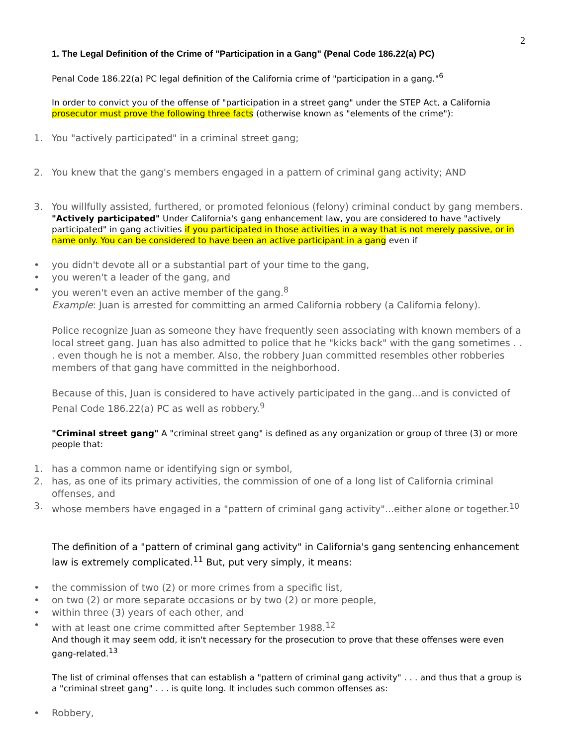2
1. The Legal Definition of the Crime of "Participation in a Gang" (Penal Code 186.22(a) PC)
Penal Code 186.22(a) PC legal definition of the California crime of "participation in a gang."<sup>6</sup>
In order to convict you of the offense of "participation in a street gang" under the STEP Act, a California prosecutor must prove the following three facts (otherwise known as "elements of the crime"):
1. You "actively participated" in a criminal street gang;
2. You knew that the gang's members engaged in a pattern of criminal gang activity; AND
3. You willfully assisted, furthered, or promoted felonious (felony) criminal conduct by gang members.
"Actively participated" Under California's gang enhancement law, you are considered to have "actively participated" in gang activities if you participated in those activities in a way that is not merely passive, or in name only. You can be considered to have been an active participant in a gang even if
• you didn't devote all or a substantial part of your time to the gang,
• you weren't a leader of the gang, and
• you weren't even an active member of the gang.<sup>8</sup>
Example: Juan is arrested for committing an armed California robbery (a California felony).
Police recognize Juan as someone they have frequently seen associating with known members of a local street gang. Juan has also admitted to police that he "kicks back" with the gang sometimes . . . even though he is not a member. Also, the robbery Juan committed resembles other robberies members of that gang have committed in the neighborhood.
Because of this, Juan is considered to have actively participated in the gang...and is convicted of Penal Code 186.22(a) PC as well as robbery.<sup>9</sup>
"Criminal street gang" A "criminal street gang" is defined as any organization or group of three (3) or more people that:
1. has a common name or identifying sign or symbol,
2. has, as one of its primary activities, the commission of one of a long list of California criminal offenses, and
3. whose members have engaged in a "pattern of criminal gang activity"...either alone or together.<sup>10</sup>
The definition of a "pattern of criminal gang activity" in California's gang sentencing enhancement law is extremely complicated.<sup>11</sup> But, put very simply, it means:
• the commission of two (2) or more crimes from a specific list,
• on two (2) or more separate occasions or by two (2) or more people,
• within three (3) years of each other, and
• with at least one crime committed after September 1988.<sup>12</sup>
And though it may seem odd, it isn't necessary for the prosecution to prove that these offenses were even gang-related.<sup>13</sup>
The list of criminal offenses that can establish a "pattern of criminal gang activity" . . . and thus that a group is a "criminal street gang" . . . is quite long. It includes such common offenses as:
• Robbery,